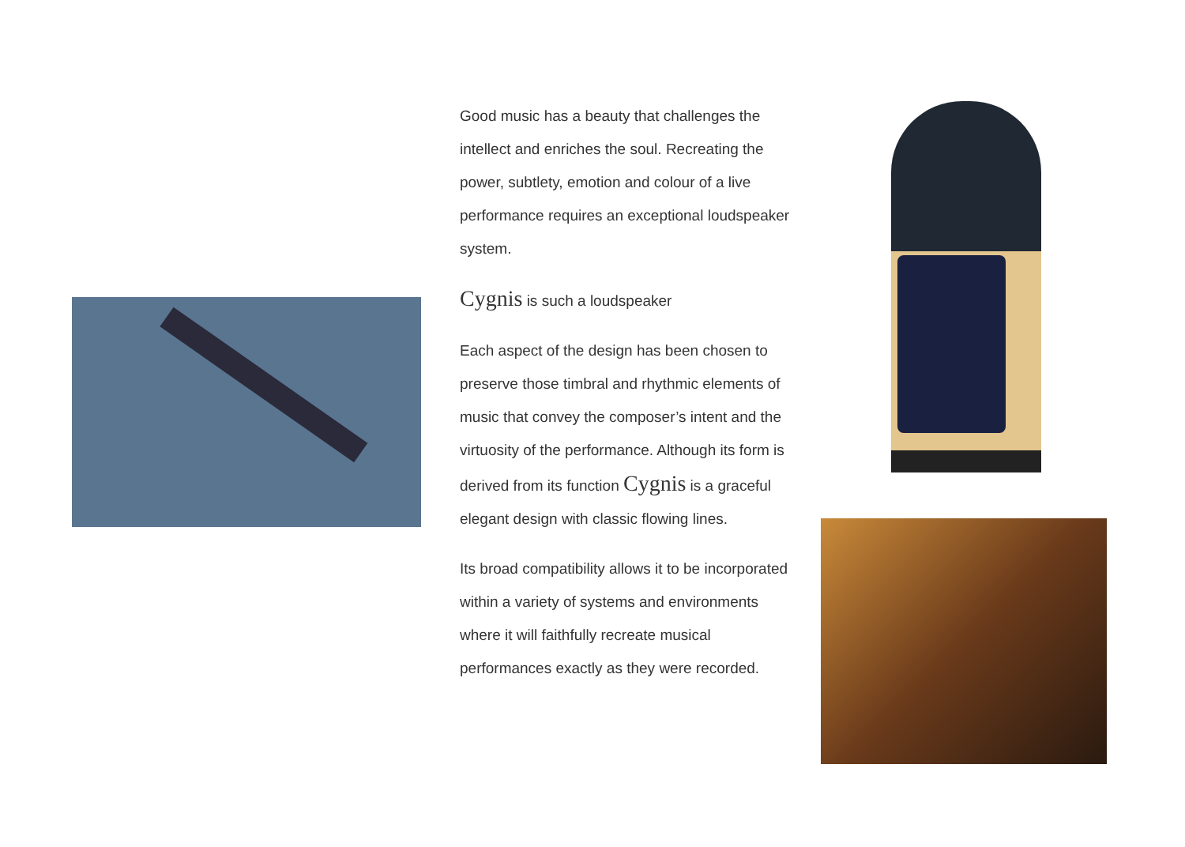Good music has a beauty that challenges the intellect and enriches the soul. Recreating the power, subtlety, emotion and colour of a live performance requires an exceptional loudspeaker system.
Cygnis is such a loudspeaker
Each aspect of the design has been chosen to preserve those timbral and rhythmic elements of music that convey the composer’s intent and the virtuosity of the performance. Although its form is derived from its function Cygnis is a graceful elegant design with classic flowing lines.
Its broad compatibility allows it to be incorporated within a variety of systems and environments where it will faithfully recreate musical performances exactly as they were recorded.